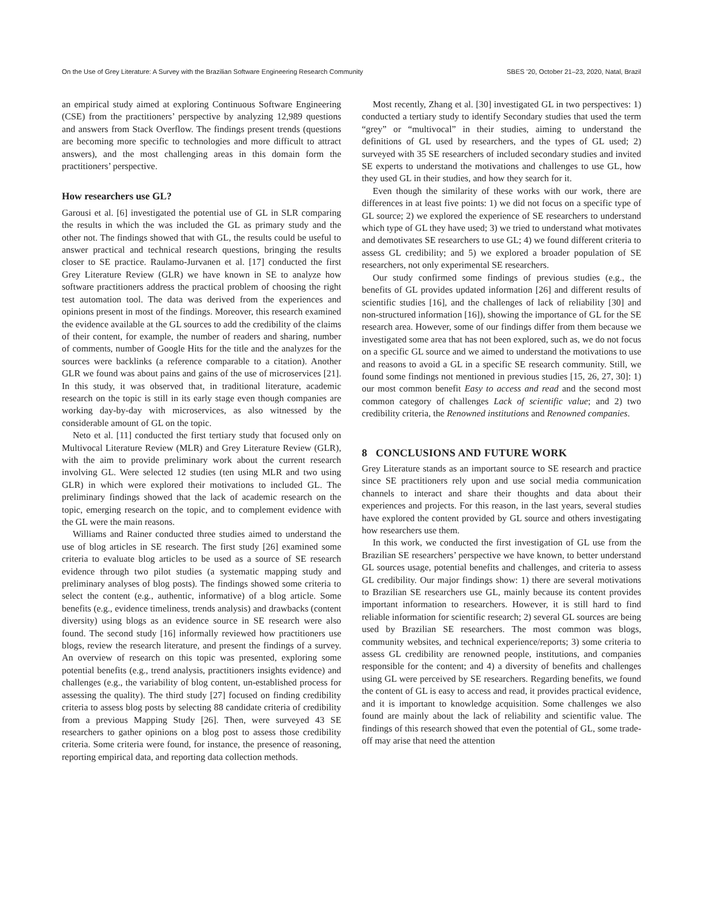On the Use of Grey Literature: A Survey with the Brazilian Software Engineering Research Community SBES ’20, October 21–23, 2020, Natal, Brazil
an empirical study aimed at exploring Continuous Software Engineering (CSE) from the practitioners’ perspective by analyzing 12,989 questions and answers from Stack Overflow. The findings present trends (questions are becoming more specific to technologies and more difficult to attract answers), and the most challenging areas in this domain form the practitioners’ perspective.
How researchers use GL?
Garousi et al. [6] investigated the potential use of GL in SLR comparing the results in which the was included the GL as primary study and the other not. The findings showed that with GL, the results could be useful to answer practical and technical research questions, bringing the results closer to SE practice. Raulamo-Jurvanen et al. [17] conducted the first Grey Literature Review (GLR) we have known in SE to analyze how software practitioners address the practical problem of choosing the right test automation tool. The data was derived from the experiences and opinions present in most of the findings. Moreover, this research examined the evidence available at the GL sources to add the credibility of the claims of their content, for example, the number of readers and sharing, number of comments, number of Google Hits for the title and the analyzes for the sources were backlinks (a reference comparable to a citation). Another GLR we found was about pains and gains of the use of microservices [21]. In this study, it was observed that, in traditional literature, academic research on the topic is still in its early stage even though companies are working day-by-day with microservices, as also witnessed by the considerable amount of GL on the topic.
Neto et al. [11] conducted the first tertiary study that focused only on Multivocal Literature Review (MLR) and Grey Literature Review (GLR), with the aim to provide preliminary work about the current research involving GL. Were selected 12 studies (ten using MLR and two using GLR) in which were explored their motivations to included GL. The preliminary findings showed that the lack of academic research on the topic, emerging research on the topic, and to complement evidence with the GL were the main reasons.
Williams and Rainer conducted three studies aimed to understand the use of blog articles in SE research. The first study [26] examined some criteria to evaluate blog articles to be used as a source of SE research evidence through two pilot studies (a systematic mapping study and preliminary analyses of blog posts). The findings showed some criteria to select the content (e.g., authentic, informative) of a blog article. Some benefits (e.g., evidence timeliness, trends analysis) and drawbacks (content diversity) using blogs as an evidence source in SE research were also found. The second study [16] informally reviewed how practitioners use blogs, review the research literature, and present the findings of a survey. An overview of research on this topic was presented, exploring some potential benefits (e.g., trend analysis, practitioners insights evidence) and challenges (e.g., the variability of blog content, un-established process for assessing the quality). The third study [27] focused on finding credibility criteria to assess blog posts by selecting 88 candidate criteria of credibility from a previous Mapping Study [26]. Then, were surveyed 43 SE researchers to gather opinions on a blog post to assess those credibility criteria. Some criteria were found, for instance, the presence of reasoning, reporting empirical data, and reporting data collection methods.
Most recently, Zhang et al. [30] investigated GL in two perspectives: 1) conducted a tertiary study to identify Secondary studies that used the term “grey” or “multivocal” in their studies, aiming to understand the definitions of GL used by researchers, and the types of GL used; 2) surveyed with 35 SE researchers of included secondary studies and invited SE experts to understand the motivations and challenges to use GL, how they used GL in their studies, and how they search for it.
Even though the similarity of these works with our work, there are differences in at least five points: 1) we did not focus on a specific type of GL source; 2) we explored the experience of SE researchers to understand which type of GL they have used; 3) we tried to understand what motivates and demotivates SE researchers to use GL; 4) we found different criteria to assess GL credibility; and 5) we explored a broader population of SE researchers, not only experimental SE researchers.
Our study confirmed some findings of previous studies (e.g., the benefits of GL provides updated information [26] and different results of scientific studies [16], and the challenges of lack of reliability [30] and non-structured information [16]), showing the importance of GL for the SE research area. However, some of our findings differ from them because we investigated some area that has not been explored, such as, we do not focus on a specific GL source and we aimed to understand the motivations to use and reasons to avoid a GL in a specific SE research community. Still, we found some findings not mentioned in previous studies [15, 26, 27, 30]: 1) our most common benefit Easy to access and read and the second most common category of challenges Lack of scientific value; and 2) two credibility criteria, the Renowned institutions and Renowned companies.
8 CONCLUSIONS AND FUTURE WORK
Grey Literature stands as an important source to SE research and practice since SE practitioners rely upon and use social media communication channels to interact and share their thoughts and data about their experiences and projects. For this reason, in the last years, several studies have explored the content provided by GL source and others investigating how researchers use them.
In this work, we conducted the first investigation of GL use from the Brazilian SE researchers’ perspective we have known, to better understand GL sources usage, potential benefits and challenges, and criteria to assess GL credibility. Our major findings show: 1) there are several motivations to Brazilian SE researchers use GL, mainly because its content provides important information to researchers. However, it is still hard to find reliable information for scientific research; 2) several GL sources are being used by Brazilian SE researchers. The most common was blogs, community websites, and technical experience/reports; 3) some criteria to assess GL credibility are renowned people, institutions, and companies responsible for the content; and 4) a diversity of benefits and challenges using GL were perceived by SE researchers. Regarding benefits, we found the content of GL is easy to access and read, it provides practical evidence, and it is important to knowledge acquisition. Some challenges we also found are mainly about the lack of reliability and scientific value. The findings of this research showed that even the potential of GL, some trade-off may arise that need the attention